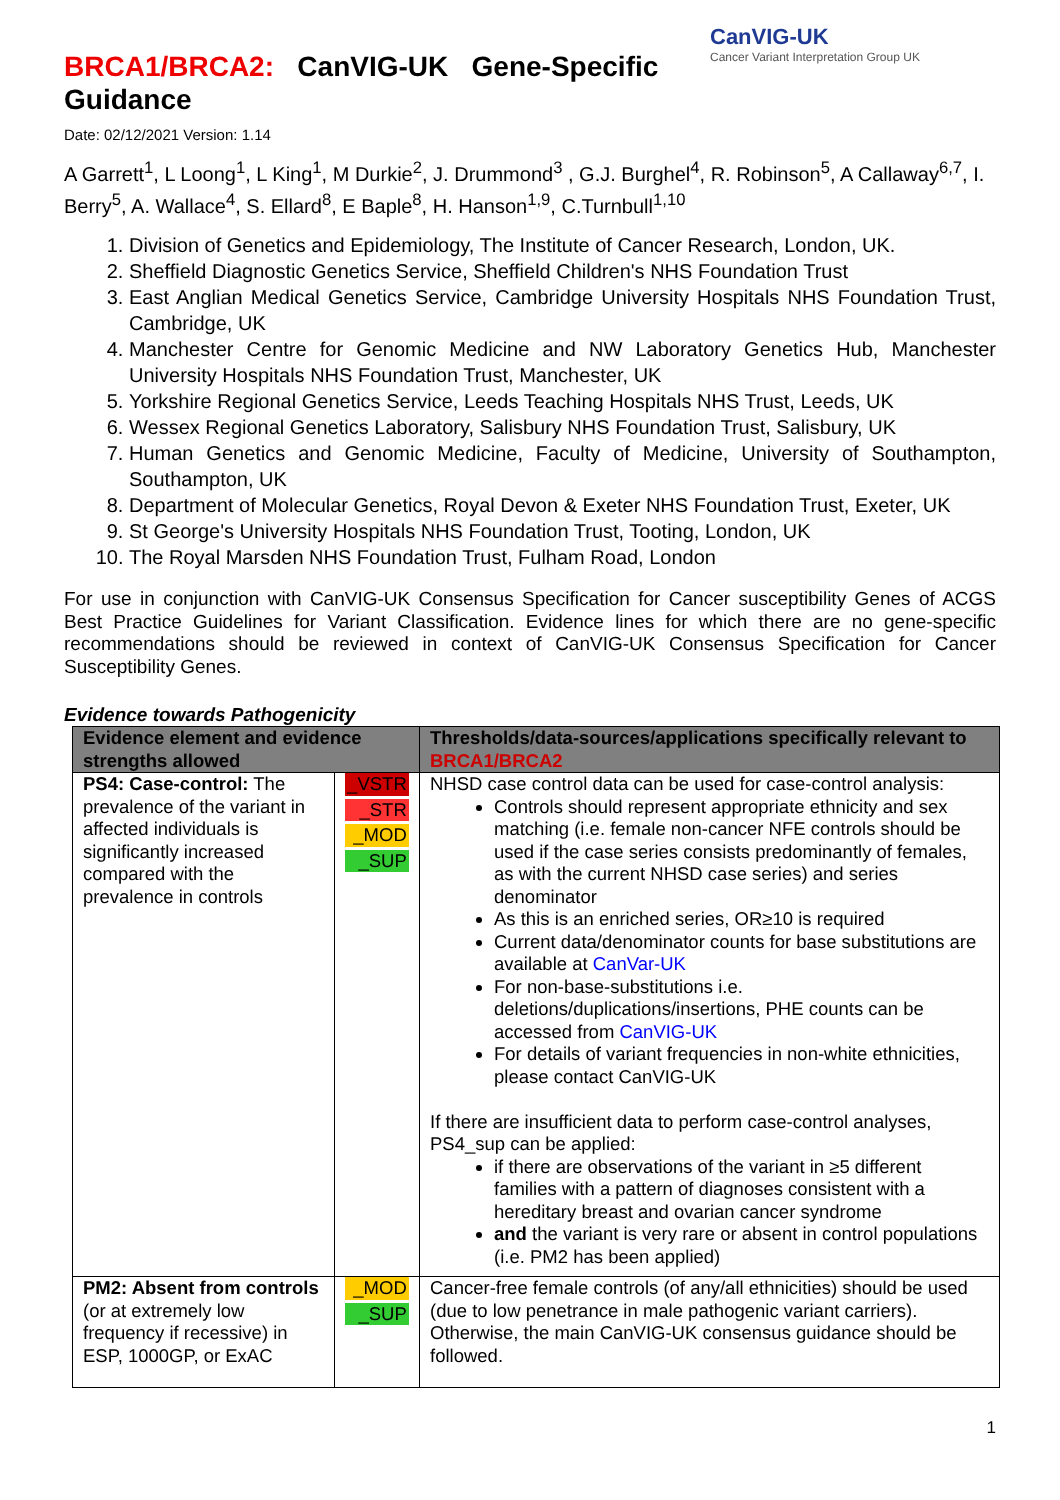BRCA1/BRCA2: CanVIG-UK Gene-Specific Guidance
CanVIG-UK
Cancer Variant Interpretation Group UK
Date: 02/12/2021 Version: 1.14
A Garrett<sup>1</sup>, L Loong<sup>1</sup>, L King<sup>1</sup>, M Durkie<sup>2</sup>, J. Drummond<sup>3</sup> , G.J. Burghel<sup>4</sup>, R. Robinson<sup>5</sup>, A Callaway<sup>6,7</sup>, I. Berry<sup>5</sup>, A. Wallace<sup>4</sup>, S. Ellard<sup>8</sup>, E Baple<sup>8</sup>, H. Hanson<sup>1,9</sup>, C.Turnbull<sup>1,10</sup>
1. Division of Genetics and Epidemiology, The Institute of Cancer Research, London, UK.
2. Sheffield Diagnostic Genetics Service, Sheffield Children's NHS Foundation Trust
3. East Anglian Medical Genetics Service, Cambridge University Hospitals NHS Foundation Trust, Cambridge, UK
4. Manchester Centre for Genomic Medicine and NW Laboratory Genetics Hub, Manchester University Hospitals NHS Foundation Trust, Manchester, UK
5. Yorkshire Regional Genetics Service, Leeds Teaching Hospitals NHS Trust, Leeds, UK
6. Wessex Regional Genetics Laboratory, Salisbury NHS Foundation Trust, Salisbury, UK
7. Human Genetics and Genomic Medicine, Faculty of Medicine, University of Southampton, Southampton, UK
8. Department of Molecular Genetics, Royal Devon & Exeter NHS Foundation Trust, Exeter, UK
9. St George's University Hospitals NHS Foundation Trust, Tooting, London, UK
10. The Royal Marsden NHS Foundation Trust, Fulham Road, London
For use in conjunction with CanVIG-UK Consensus Specification for Cancer susceptibility Genes of ACGS Best Practice Guidelines for Variant Classification. Evidence lines for which there are no gene-specific recommendations should be reviewed in context of CanVIG-UK Consensus Specification for Cancer Susceptibility Genes.
Evidence towards Pathogenicity
| Evidence element and evidence strengths allowed | | Thresholds/data-sources/applications specifically relevant to BRCA1/BRCA2 |
| --- | --- | --- |
| PS4: Case-control: The prevalence of the variant in affected individuals is significantly increased compared with the prevalence in controls | _VSTR _STR _MOD _SUP | NHSD case control data can be used for case-control analysis: Controls should represent appropriate ethnicity and sex matching (i.e. female non-cancer NFE controls should be used if the case series consists predominantly of females, as with the current NHSD case series) and series denominator As this is an enriched series, OR≥10 is required Current data/denominator counts for base substitutions are available at CanVar-UK For non-base-substitutions i.e. deletions/duplications/insertions, PHE counts can be accessed from CanVIG-UK For details of variant frequencies in non-white ethnicities, please contact CanVIG-UK If there are insufficient data to perform case-control analyses, PS4_sup can be applied: if there are observations of the variant in ≥5 different families with a pattern of diagnoses consistent with a hereditary breast and ovarian cancer syndrome and the variant is very rare or absent in control populations (i.e. PM2 has been applied) |
| PM2: Absent from controls (or at extremely low frequency if recessive) in ESP, 1000GP, or ExAC | _MOD _SUP | Cancer-free female controls (of any/all ethnicities) should be used (due to low penetrance in male pathogenic variant carriers). Otherwise, the main CanVIG-UK consensus guidance should be followed. |
1